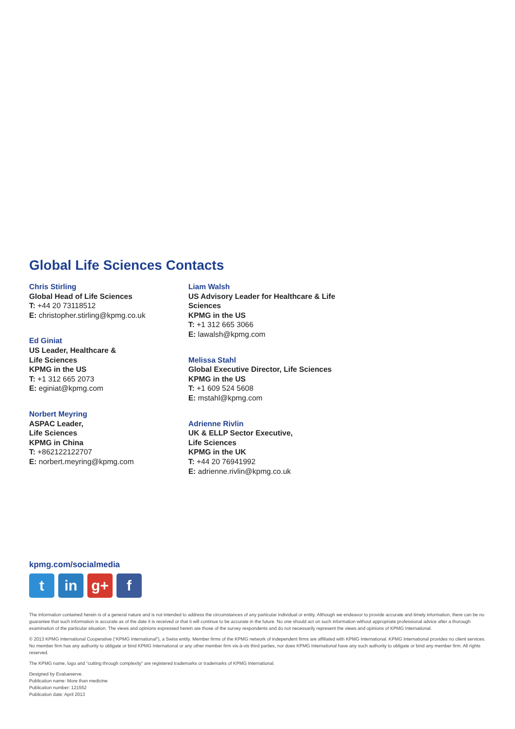Global Life Sciences Contacts
Chris Stirling
Global Head of Life Sciences
T: +44 20 73118512
E: christopher.stirling@kpmg.co.uk
Ed Giniat
US Leader, Healthcare &
Life Sciences
KPMG in the US
T: +1 312 665 2073
E: eginiat@kpmg.com
Norbert Meyring
ASPAC Leader,
Life Sciences
KPMG in China
T: +862122122707
E: norbert.meyring@kpmg.com
Liam Walsh
US Advisory Leader for Healthcare & Life Sciences
KPMG in the US
T: +1 312 665 3066
E: lawalsh@kpmg.com
Melissa Stahl
Global Executive Director, Life Sciences
KPMG in the US
T: +1 609 524 5608
E: mstahl@kpmg.com
Adrienne Rivlin
UK & ELLP Sector Executive,
Life Sciences
KPMG in the UK
T: +44 20 76941992
E: adrienne.rivlin@kpmg.co.uk
kpmg.com/socialmedia
tin g+ f
The information contained herein is of a general nature and is not intended to address the circumstances of any particular individual or entity. Although we endeavor to provide accurate and timely information, there can be no guarantee that such information is accurate as of the date it is received or that it will continue to be accurate in the future. No one should act on such information without appropriate professional advice after a thorough examination of the particular situation. The views and opinions expressed herein are those of the survey respondents and do not necessarily represent the views and opinions of KPMG International.
© 2013 KPMG International Cooperative (“KPMG International”), a Swiss entity. Member firms of the KPMG network of independent firms are affiliated with KPMG International. KPMG International provides no client services. No member firm has any authority to obligate or bind KPMG International or any other member firm vis-à-vis third parties, nor does KPMG International have any such authority to obligate or bind any member firm. All rights reserved.
The KPMG name, logo and “cutting through complexity” are registered trademarks or trademarks of KPMG International.
Designed by Evalueserve.
Publication name: More than medicine
Publication number: 121552
Publication date: April 2013